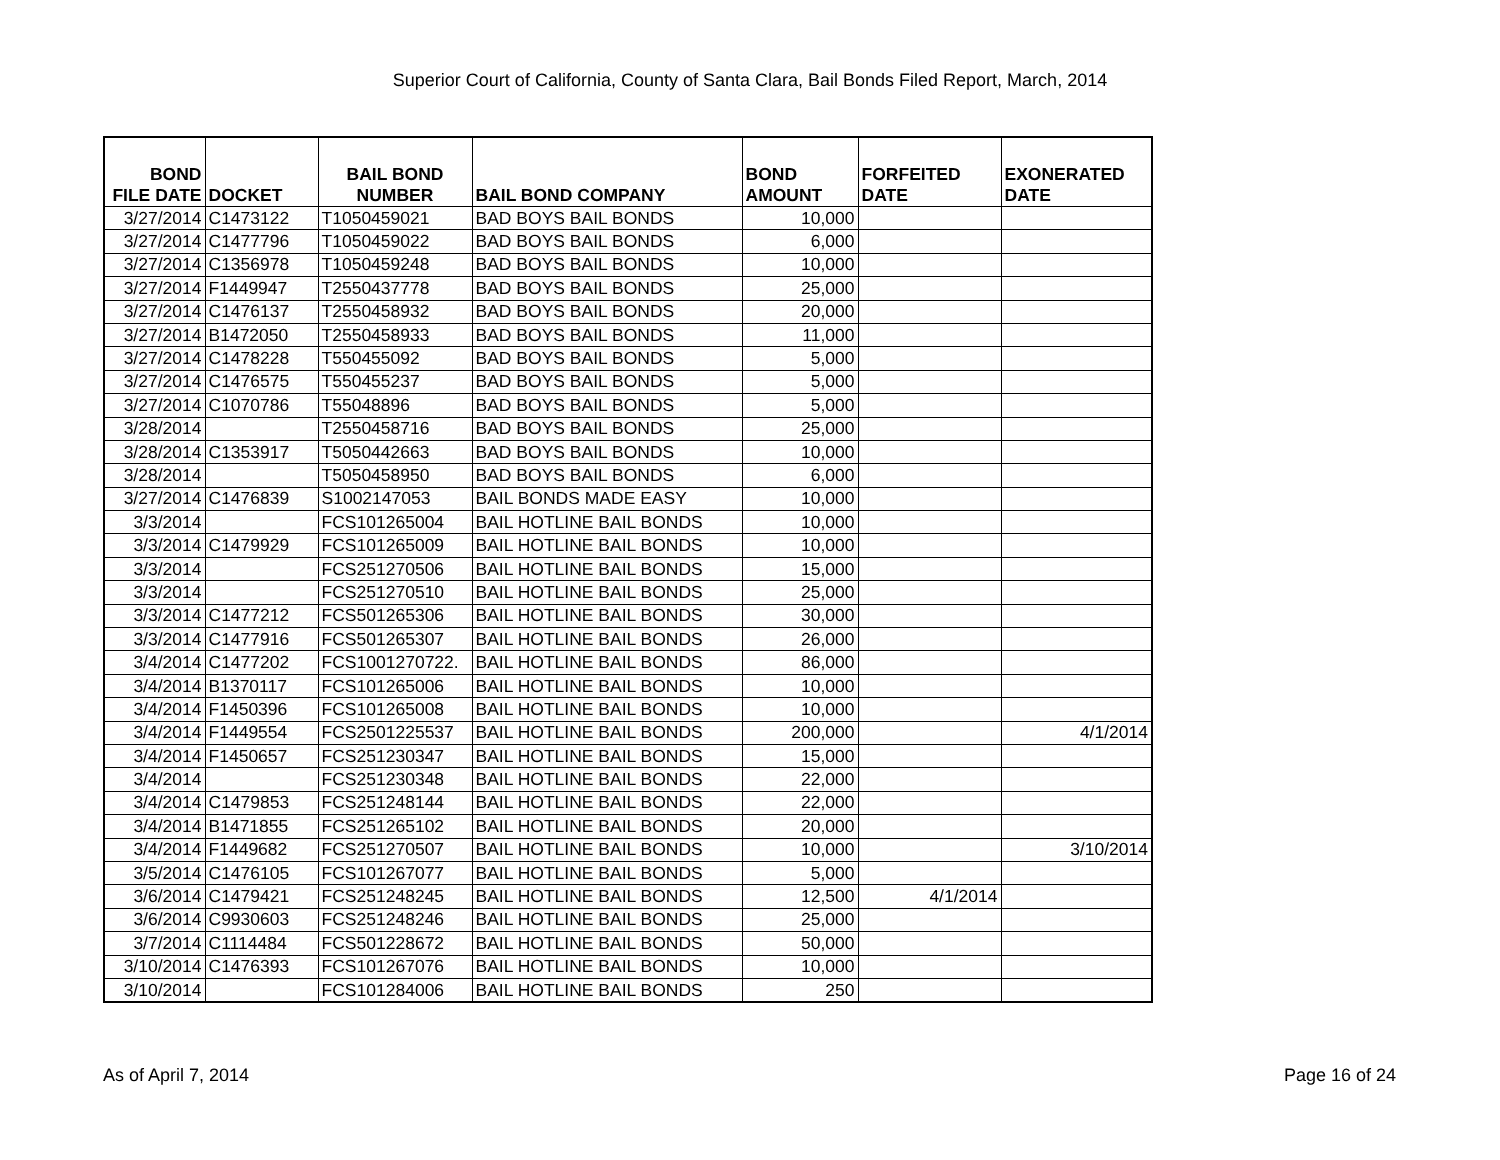Superior Court of California, County of Santa Clara, Bail Bonds Filed Report, March, 2014
| BOND FILE DATE | DOCKET | BAIL BOND NUMBER | BAIL BOND COMPANY | BOND AMOUNT | FORFEITED DATE | EXONERATED DATE |
| --- | --- | --- | --- | --- | --- | --- |
| 3/27/2014 | C1473122 | T1050459021 | BAD BOYS BAIL BONDS | 10,000 | | |
| 3/27/2014 | C1477796 | T1050459022 | BAD BOYS BAIL BONDS | 6,000 | | |
| 3/27/2014 | C1356978 | T1050459248 | BAD BOYS BAIL BONDS | 10,000 | | |
| 3/27/2014 | F1449947 | T2550437778 | BAD BOYS BAIL BONDS | 25,000 | | |
| 3/27/2014 | C1476137 | T2550458932 | BAD BOYS BAIL BONDS | 20,000 | | |
| 3/27/2014 | B1472050 | T2550458933 | BAD BOYS BAIL BONDS | 11,000 | | |
| 3/27/2014 | C1478228 | T550455092 | BAD BOYS BAIL BONDS | 5,000 | | |
| 3/27/2014 | C1476575 | T550455237 | BAD BOYS BAIL BONDS | 5,000 | | |
| 3/27/2014 | C1070786 | T55048896 | BAD BOYS BAIL BONDS | 5,000 | | |
| 3/28/2014 | | T2550458716 | BAD BOYS BAIL BONDS | 25,000 | | |
| 3/28/2014 | C1353917 | T5050442663 | BAD BOYS BAIL BONDS | 10,000 | | |
| 3/28/2014 | | T5050458950 | BAD BOYS BAIL BONDS | 6,000 | | |
| 3/27/2014 | C1476839 | S1002147053 | BAIL BONDS MADE EASY | 10,000 | | |
| 3/3/2014 | | FCS101265004 | BAIL HOTLINE BAIL BONDS | 10,000 | | |
| 3/3/2014 | C1479929 | FCS101265009 | BAIL HOTLINE BAIL BONDS | 10,000 | | |
| 3/3/2014 | | FCS251270506 | BAIL HOTLINE BAIL BONDS | 15,000 | | |
| 3/3/2014 | | FCS251270510 | BAIL HOTLINE BAIL BONDS | 25,000 | | |
| 3/3/2014 | C1477212 | FCS501265306 | BAIL HOTLINE BAIL BONDS | 30,000 | | |
| 3/3/2014 | C1477916 | FCS501265307 | BAIL HOTLINE BAIL BONDS | 26,000 | | |
| 3/4/2014 | C1477202 | FCS1001270722. | BAIL HOTLINE BAIL BONDS | 86,000 | | |
| 3/4/2014 | B1370117 | FCS101265006 | BAIL HOTLINE BAIL BONDS | 10,000 | | |
| 3/4/2014 | F1450396 | FCS101265008 | BAIL HOTLINE BAIL BONDS | 10,000 | | |
| 3/4/2014 | F1449554 | FCS2501225537 | BAIL HOTLINE BAIL BONDS | 200,000 | | 4/1/2014 |
| 3/4/2014 | F1450657 | FCS251230347 | BAIL HOTLINE BAIL BONDS | 15,000 | | |
| 3/4/2014 | | FCS251230348 | BAIL HOTLINE BAIL BONDS | 22,000 | | |
| 3/4/2014 | C1479853 | FCS251248144 | BAIL HOTLINE BAIL BONDS | 22,000 | | |
| 3/4/2014 | B1471855 | FCS251265102 | BAIL HOTLINE BAIL BONDS | 20,000 | | |
| 3/4/2014 | F1449682 | FCS251270507 | BAIL HOTLINE BAIL BONDS | 10,000 | | 3/10/2014 |
| 3/5/2014 | C1476105 | FCS101267077 | BAIL HOTLINE BAIL BONDS | 5,000 | | |
| 3/6/2014 | C1479421 | FCS251248245 | BAIL HOTLINE BAIL BONDS | 12,500 | 4/1/2014 | |
| 3/6/2014 | C9930603 | FCS251248246 | BAIL HOTLINE BAIL BONDS | 25,000 | | |
| 3/7/2014 | C1114484 | FCS501228672 | BAIL HOTLINE BAIL BONDS | 50,000 | | |
| 3/10/2014 | C1476393 | FCS101267076 | BAIL HOTLINE BAIL BONDS | 10,000 | | |
| 3/10/2014 | | FCS101284006 | BAIL HOTLINE BAIL BONDS | 250 | | |
As of April 7, 2014 Page 16 of 24